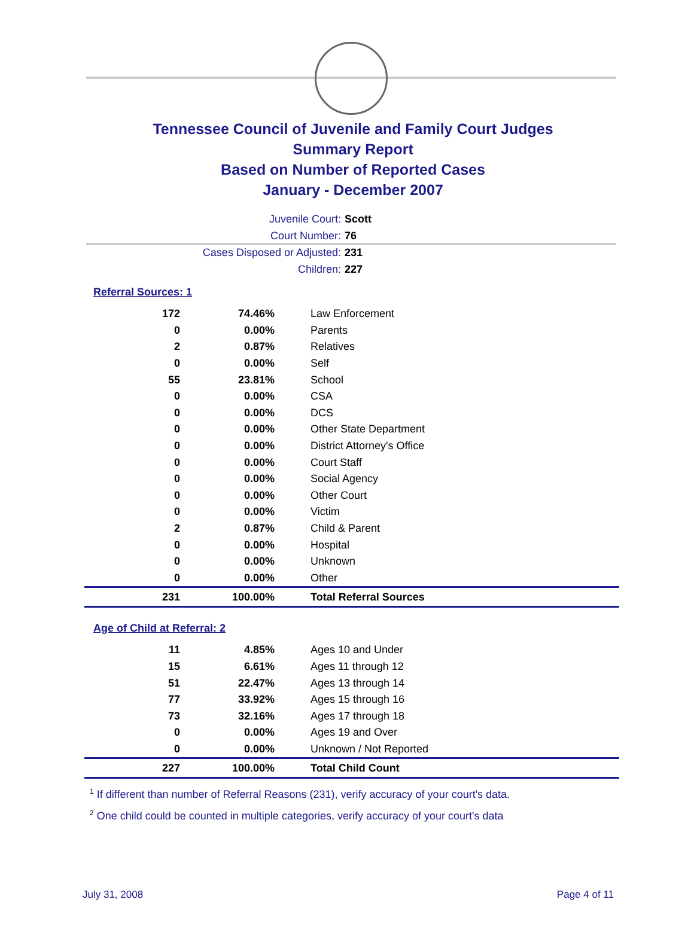Tennessee Council of Juvenile and Family Court Judges
Summary Report
Based on Number of Reported Cases
January - December 2007
Juvenile Court: Scott
Court Number: 76
Cases Disposed or Adjusted: 231
Children: 227
Referral Sources: 1
| 172 | 74.46% | Law Enforcement |
| 0 | 0.00% | Parents |
| 2 | 0.87% | Relatives |
| 0 | 0.00% | Self |
| 55 | 23.81% | School |
| 0 | 0.00% | CSA |
| 0 | 0.00% | DCS |
| 0 | 0.00% | Other State Department |
| 0 | 0.00% | District Attorney's Office |
| 0 | 0.00% | Court Staff |
| 0 | 0.00% | Social Agency |
| 0 | 0.00% | Other Court |
| 0 | 0.00% | Victim |
| 2 | 0.87% | Child & Parent |
| 0 | 0.00% | Hospital |
| 0 | 0.00% | Unknown |
| 0 | 0.00% | Other |
| 231 | 100.00% | Total Referral Sources |
Age of Child at Referral: 2
| 11 | 4.85% | Ages 10 and Under |
| 15 | 6.61% | Ages 11 through 12 |
| 51 | 22.47% | Ages 13 through 14 |
| 77 | 33.92% | Ages 15 through 16 |
| 73 | 32.16% | Ages 17 through 18 |
| 0 | 0.00% | Ages 19 and Over |
| 0 | 0.00% | Unknown / Not Reported |
| 227 | 100.00% | Total Child Count |
<sup>1</sup> If different than number of Referral Reasons (231), verify accuracy of your court's data.
<sup>2</sup> One child could be counted in multiple categories, verify accuracy of your court's data
July 31, 2008 Page 4 of 11